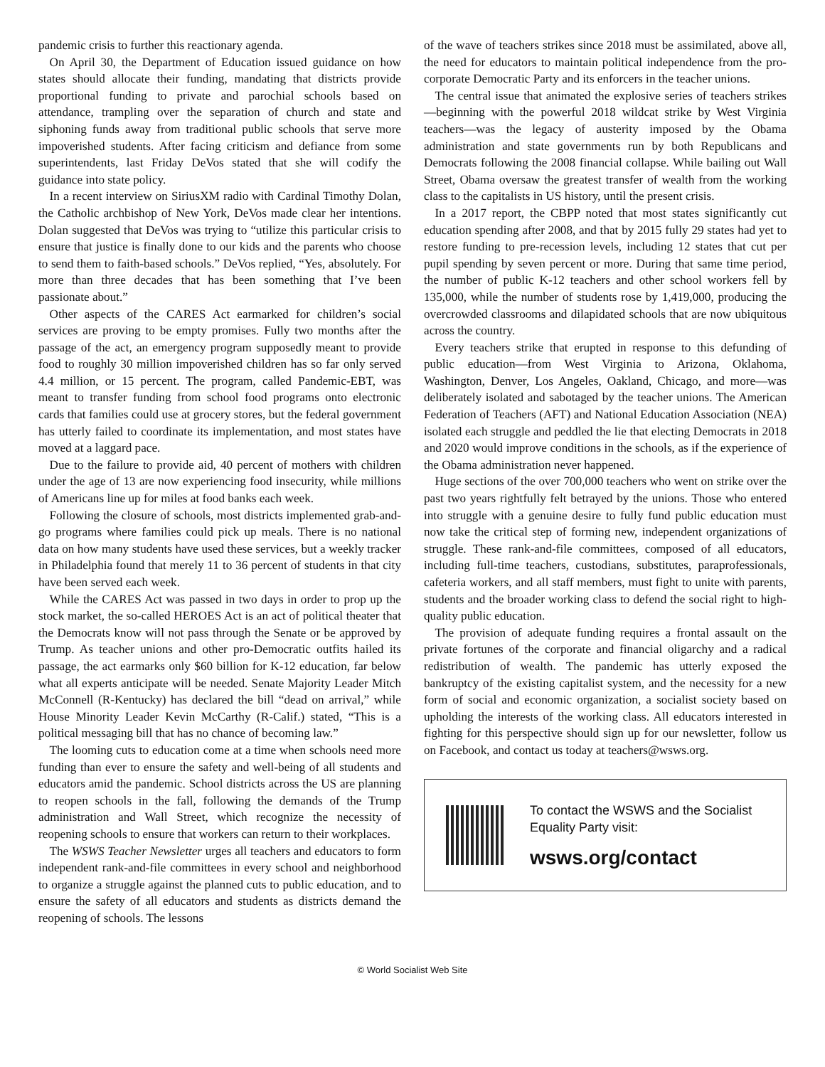pandemic crisis to further this reactionary agenda.
On April 30, the Department of Education issued guidance on how states should allocate their funding, mandating that districts provide proportional funding to private and parochial schools based on attendance, trampling over the separation of church and state and siphoning funds away from traditional public schools that serve more impoverished students. After facing criticism and defiance from some superintendents, last Friday DeVos stated that she will codify the guidance into state policy.
In a recent interview on SiriusXM radio with Cardinal Timothy Dolan, the Catholic archbishop of New York, DeVos made clear her intentions. Dolan suggested that DeVos was trying to “utilize this particular crisis to ensure that justice is finally done to our kids and the parents who choose to send them to faith-based schools.” DeVos replied, “Yes, absolutely. For more than three decades that has been something that I’ve been passionate about.”
Other aspects of the CARES Act earmarked for children’s social services are proving to be empty promises. Fully two months after the passage of the act, an emergency program supposedly meant to provide food to roughly 30 million impoverished children has so far only served 4.4 million, or 15 percent. The program, called Pandemic-EBT, was meant to transfer funding from school food programs onto electronic cards that families could use at grocery stores, but the federal government has utterly failed to coordinate its implementation, and most states have moved at a laggard pace.
Due to the failure to provide aid, 40 percent of mothers with children under the age of 13 are now experiencing food insecurity, while millions of Americans line up for miles at food banks each week.
Following the closure of schools, most districts implemented grab-and-go programs where families could pick up meals. There is no national data on how many students have used these services, but a weekly tracker in Philadelphia found that merely 11 to 36 percent of students in that city have been served each week.
While the CARES Act was passed in two days in order to prop up the stock market, the so-called HEROES Act is an act of political theater that the Democrats know will not pass through the Senate or be approved by Trump. As teacher unions and other pro-Democratic outfits hailed its passage, the act earmarks only $60 billion for K-12 education, far below what all experts anticipate will be needed. Senate Majority Leader Mitch McConnell (R-Kentucky) has declared the bill “dead on arrival,” while House Minority Leader Kevin McCarthy (R-Calif.) stated, “This is a political messaging bill that has no chance of becoming law.”
The looming cuts to education come at a time when schools need more funding than ever to ensure the safety and well-being of all students and educators amid the pandemic. School districts across the US are planning to reopen schools in the fall, following the demands of the Trump administration and Wall Street, which recognize the necessity of reopening schools to ensure that workers can return to their workplaces.
The WSWS Teacher Newsletter urges all teachers and educators to form independent rank-and-file committees in every school and neighborhood to organize a struggle against the planned cuts to public education, and to ensure the safety of all educators and students as districts demand the reopening of schools. The lessons
of the wave of teachers strikes since 2018 must be assimilated, above all, the need for educators to maintain political independence from the pro-corporate Democratic Party and its enforcers in the teacher unions.
The central issue that animated the explosive series of teachers strikes—beginning with the powerful 2018 wildcat strike by West Virginia teachers—was the legacy of austerity imposed by the Obama administration and state governments run by both Republicans and Democrats following the 2008 financial collapse. While bailing out Wall Street, Obama oversaw the greatest transfer of wealth from the working class to the capitalists in US history, until the present crisis.
In a 2017 report, the CBPP noted that most states significantly cut education spending after 2008, and that by 2015 fully 29 states had yet to restore funding to pre-recession levels, including 12 states that cut per pupil spending by seven percent or more. During that same time period, the number of public K-12 teachers and other school workers fell by 135,000, while the number of students rose by 1,419,000, producing the overcrowded classrooms and dilapidated schools that are now ubiquitous across the country.
Every teachers strike that erupted in response to this defunding of public education—from West Virginia to Arizona, Oklahoma, Washington, Denver, Los Angeles, Oakland, Chicago, and more—was deliberately isolated and sabotaged by the teacher unions. The American Federation of Teachers (AFT) and National Education Association (NEA) isolated each struggle and peddled the lie that electing Democrats in 2018 and 2020 would improve conditions in the schools, as if the experience of the Obama administration never happened.
Huge sections of the over 700,000 teachers who went on strike over the past two years rightfully felt betrayed by the unions. Those who entered into struggle with a genuine desire to fully fund public education must now take the critical step of forming new, independent organizations of struggle. These rank-and-file committees, composed of all educators, including full-time teachers, custodians, substitutes, paraprofessionals, cafeteria workers, and all staff members, must fight to unite with parents, students and the broader working class to defend the social right to high-quality public education.
The provision of adequate funding requires a frontal assault on the private fortunes of the corporate and financial oligarchy and a radical redistribution of wealth. The pandemic has utterly exposed the bankruptcy of the existing capitalist system, and the necessity for a new form of social and economic organization, a socialist society based on upholding the interests of the working class. All educators interested in fighting for this perspective should sign up for our newsletter, follow us on Facebook, and contact us today at teachers@wsws.org.
To contact the WSWS and the Socialist Equality Party visit:
wsws.org/contact
© World Socialist Web Site